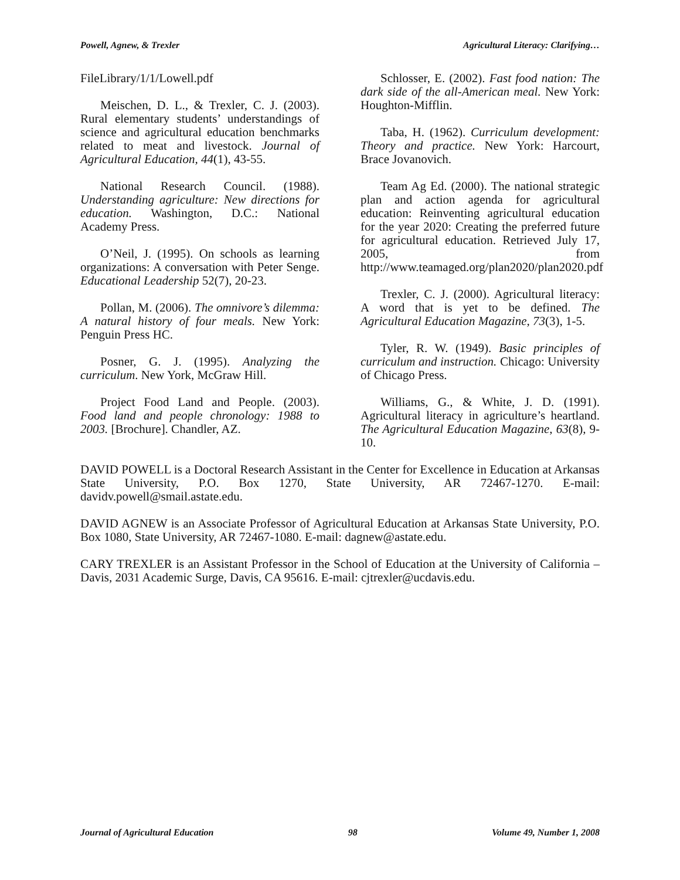Powell, Agnew, & Trexler Agricultural Literacy: Clarifying…
FileLibrary/1/1/Lowell.pdf
Meischen, D. L., & Trexler, C. J. (2003). Rural elementary students’ understandings of science and agricultural education benchmarks related to meat and livestock. Journal of Agricultural Education, 44(1), 43-55.
National Research Council. (1988). Understanding agriculture: New directions for education. Washington, D.C.: National Academy Press.
O’Neil, J. (1995). On schools as learning organizations: A conversation with Peter Senge. Educational Leadership 52(7), 20-23.
Pollan, M. (2006). The omnivore’s dilemma: A natural history of four meals. New York: Penguin Press HC.
Posner, G. J. (1995). Analyzing the curriculum. New York, McGraw Hill.
Project Food Land and People. (2003). Food land and people chronology: 1988 to 2003. [Brochure]. Chandler, AZ.
Schlosser, E. (2002). Fast food nation: The dark side of the all-American meal. New York: Houghton-Mifflin.
Taba, H. (1962). Curriculum development: Theory and practice. New York: Harcourt, Brace Jovanovich.
Team Ag Ed. (2000). The national strategic plan and action agenda for agricultural education: Reinventing agricultural education for the year 2020: Creating the preferred future for agricultural education. Retrieved July 17, 2005, from http://www.teamaged.org/plan2020/plan2020.pdf
Trexler, C. J. (2000). Agricultural literacy: A word that is yet to be defined. The Agricultural Education Magazine, 73(3), 1-5.
Tyler, R. W. (1949). Basic principles of curriculum and instruction. Chicago: University of Chicago Press.
Williams, G., & White, J. D. (1991). Agricultural literacy in agriculture’s heartland. The Agricultural Education Magazine, 63(8), 9- 10.
DAVID POWELL is a Doctoral Research Assistant in the Center for Excellence in Education at Arkansas State University, P.O. Box 1270, State University, AR 72467-1270. E-mail: davidv.powell@smail.astate.edu.
DAVID AGNEW is an Associate Professor of Agricultural Education at Arkansas State University, P.O. Box 1080, State University, AR 72467-1080. E-mail: dagnew@astate.edu.
CARY TREXLER is an Assistant Professor in the School of Education at the University of California – Davis, 2031 Academic Surge, Davis, CA 95616. E-mail: cjtrexler@ucdavis.edu.
Journal of Agricultural Education 98 Volume 49, Number 1, 2008